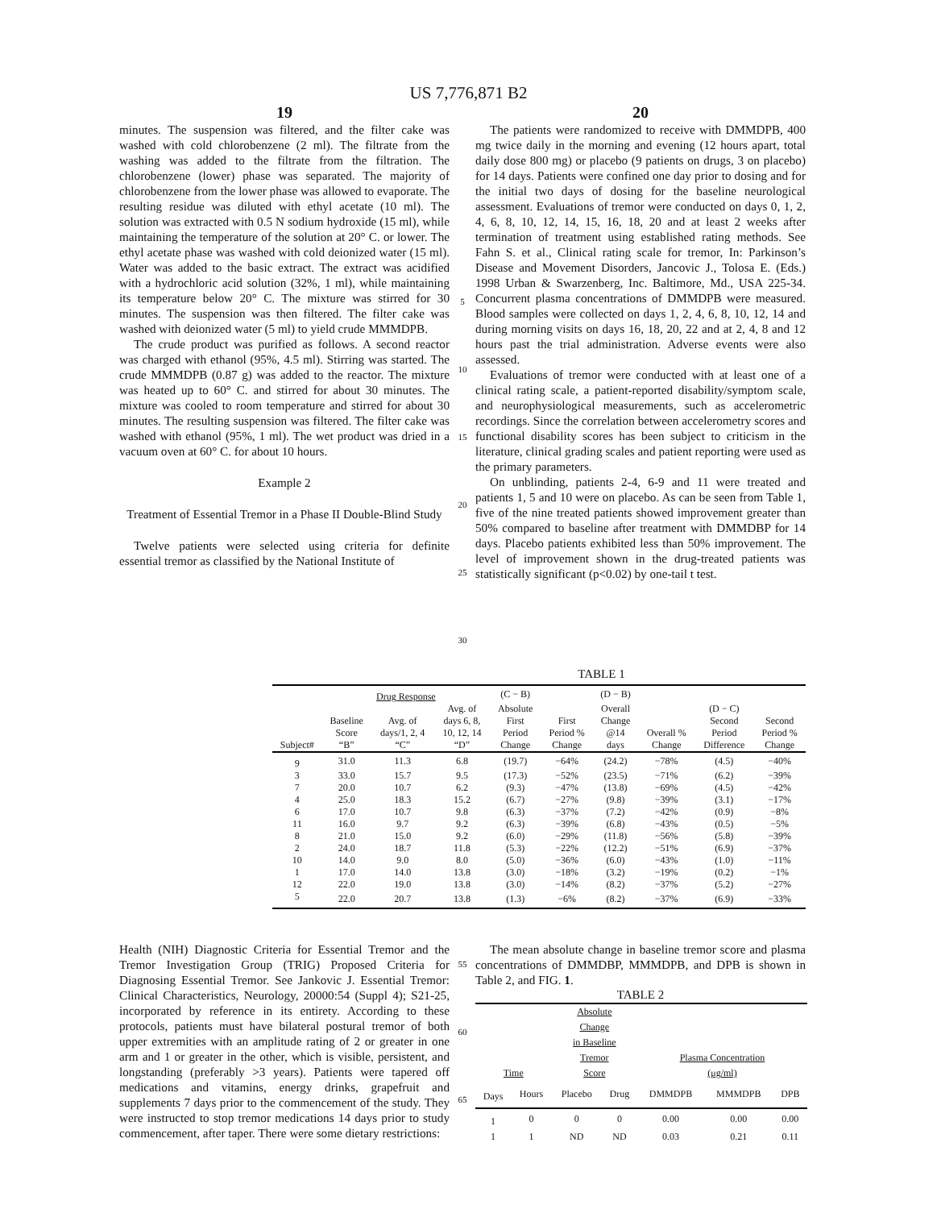US 7,776,871 B2
19
minutes. The suspension was filtered, and the filter cake was washed with cold chlorobenzene (2 ml). The filtrate from the washing was added to the filtrate from the filtration. The chlorobenzene (lower) phase was separated. The majority of chlorobenzene from the lower phase was allowed to evaporate. The resulting residue was diluted with ethyl acetate (10 ml). The solution was extracted with 0.5 N sodium hydroxide (15 ml), while maintaining the temperature of the solution at 20° C. or lower. The ethyl acetate phase was washed with cold deionized water (15 ml). Water was added to the basic extract. The extract was acidified with a hydrochloric acid solution (32%, 1 ml), while maintaining its temperature below 20° C. The mixture was stirred for 30 minutes. The suspension was then filtered. The filter cake was washed with deionized water (5 ml) to yield crude MMMDPB.
The crude product was purified as follows. A second reactor was charged with ethanol (95%, 4.5 ml). Stirring was started. The crude MMMDPB (0.87 g) was added to the reactor. The mixture was heated up to 60° C. and stirred for about 30 minutes. The mixture was cooled to room temperature and stirred for about 30 minutes. The resulting suspension was filtered. The filter cake was washed with ethanol (95%, 1 ml). The wet product was dried in a vacuum oven at 60° C. for about 10 hours.
Example 2
Treatment of Essential Tremor in a Phase II Double-Blind Study
Twelve patients were selected using criteria for definite essential tremor as classified by the National Institute of
5
10
15
20
25
30
20
The patients were randomized to receive with DMMDPB, 400 mg twice daily in the morning and evening (12 hours apart, total daily dose 800 mg) or placebo (9 patients on drugs, 3 on placebo) for 14 days. Patients were confined one day prior to dosing and for the initial two days of dosing for the baseline neurological assessment. Evaluations of tremor were conducted on days 0, 1, 2, 4, 6, 8, 10, 12, 14, 15, 16, 18, 20 and at least 2 weeks after termination of treatment using established rating methods. See Fahn S. et al., Clinical rating scale for tremor, In: Parkinson’s Disease and Movement Disorders, Jancovic J., Tolosa E. (Eds.) 1998 Urban & Swarzenberg, Inc. Baltimore, Md., USA 225-34. Concurrent plasma concentrations of DMMDPB were measured. Blood samples were collected on days 1, 2, 4, 6, 8, 10, 12, 14 and during morning visits on days 16, 18, 20, 22 and at 2, 4, 8 and 12 hours past the trial administration. Adverse events were also assessed.
Evaluations of tremor were conducted with at least one of a clinical rating scale, a patient-reported disability/symptom scale, and neurophysiological measurements, such as accelerometric recordings. Since the correlation between accelerometry scores and functional disability scores has been subject to criticism in the literature, clinical grading scales and patient reporting were used as the primary parameters.
On unblinding, patients 2-4, 6-9 and 11 were treated and patients 1, 5 and 10 were on placebo. As can be seen from Table 1, five of the nine treated patients showed improvement greater than 50% compared to baseline after treatment with DMMDBP for 14 days. Placebo patients exhibited less than 50% improvement. The level of improvement shown in the drug-treated patients was statistically significant (p<0.02) by one-tail t test.
TABLE 1
| | Drug Response | | | (C − B) | | (D − B) | | | |
| --- | --- | --- | --- | --- | --- | --- | --- | --- | --- |
| Subject# | Baseline Score “B” | Avg. of days/1, 2, 4 “C” | Avg. of days 6, 8, 10, 12, 14 “D” | Absolute First Period Change | First Period % Change | Overall Change @14 days | Overall % Change | (D − C) Second Period Difference | Second Period % Change |
| 9 | 31.0 | 11.3 | 6.8 | (19.7) | −64% | (24.2) | −78% | (4.5) | −40% |
| 3 | 33.0 | 15.7 | 9.5 | (17.3) | −52% | (23.5) | −71% | (6.2) | −39% |
| 7 | 20.0 | 10.7 | 6.2 | (9.3) | −47% | (13.8) | −69% | (4.5) | −42% |
| 4 | 25.0 | 18.3 | 15.2 | (6.7) | −27% | (9.8) | −39% | (3.1) | −17% |
| 6 | 17.0 | 10.7 | 9.8 | (6.3) | −37% | (7.2) | −42% | (0.9) | −8% |
| 11 | 16.0 | 9.7 | 9.2 | (6.3) | −39% | (6.8) | −43% | (0.5) | −5% |
| 8 | 21.0 | 15.0 | 9.2 | (6.0) | −29% | (11.8) | −56% | (5.8) | −39% |
| 2 | 24.0 | 18.7 | 11.8 | (5.3) | −22% | (12.2) | −51% | (6.9) | −37% |
| 10 | 14.0 | 9.0 | 8.0 | (5.0) | −36% | (6.0) | −43% | (1.0) | −11% |
| 1 | 17.0 | 14.0 | 13.8 | (3.0) | −18% | (3.2) | −19% | (0.2) | −1% |
| 12 | 22.0 | 19.0 | 13.8 | (3.0) | −14% | (8.2) | −37% | (5.2) | −27% |
| 5 | 22.0 | 20.7 | 13.8 | (1.3) | −6% | (8.2) | −37% | (6.9) | −33% |
Health (NIH) Diagnostic Criteria for Essential Tremor and the Tremor Investigation Group (TRIG) Proposed Criteria for Diagnosing Essential Tremor. See Jankovic J. Essential Tremor: Clinical Characteristics, Neurology, 20000:54 (Suppl 4); S21-25, incorporated by reference in its entirety. According to these protocols, patients must have bilateral postural tremor of both upper extremities with an amplitude rating of 2 or greater in one arm and 1 or greater in the other, which is visible, persistent, and longstanding (preferably >3 years). Patients were tapered off medications and vitamins, energy drinks, grapefruit and supplements 7 days prior to the commencement of the study. They were instructed to stop tremor medications 14 days prior to study commencement, after taper. There were some dietary restrictions:
55
60
65
The mean absolute change in baseline tremor score and plasma concentrations of DMMDBP, MMMDPB, and DPB is shown in Table 2, and FIG. 1.
TABLE 2
| Time | | Absolute Change in Baseline Tremor Score | | Plasma Concentration (μg/ml) | | |
| --- | --- | --- | --- | --- | --- | --- |
| Days | Hours | Placebo | Drug | DMMDPB | MMMDPB | DPB |
| 1 | 0 | 0 | 0 | 0.00 | 0.00 | 0.00 |
| 1 | 1 | ND | ND | 0.03 | 0.21 | 0.11 |